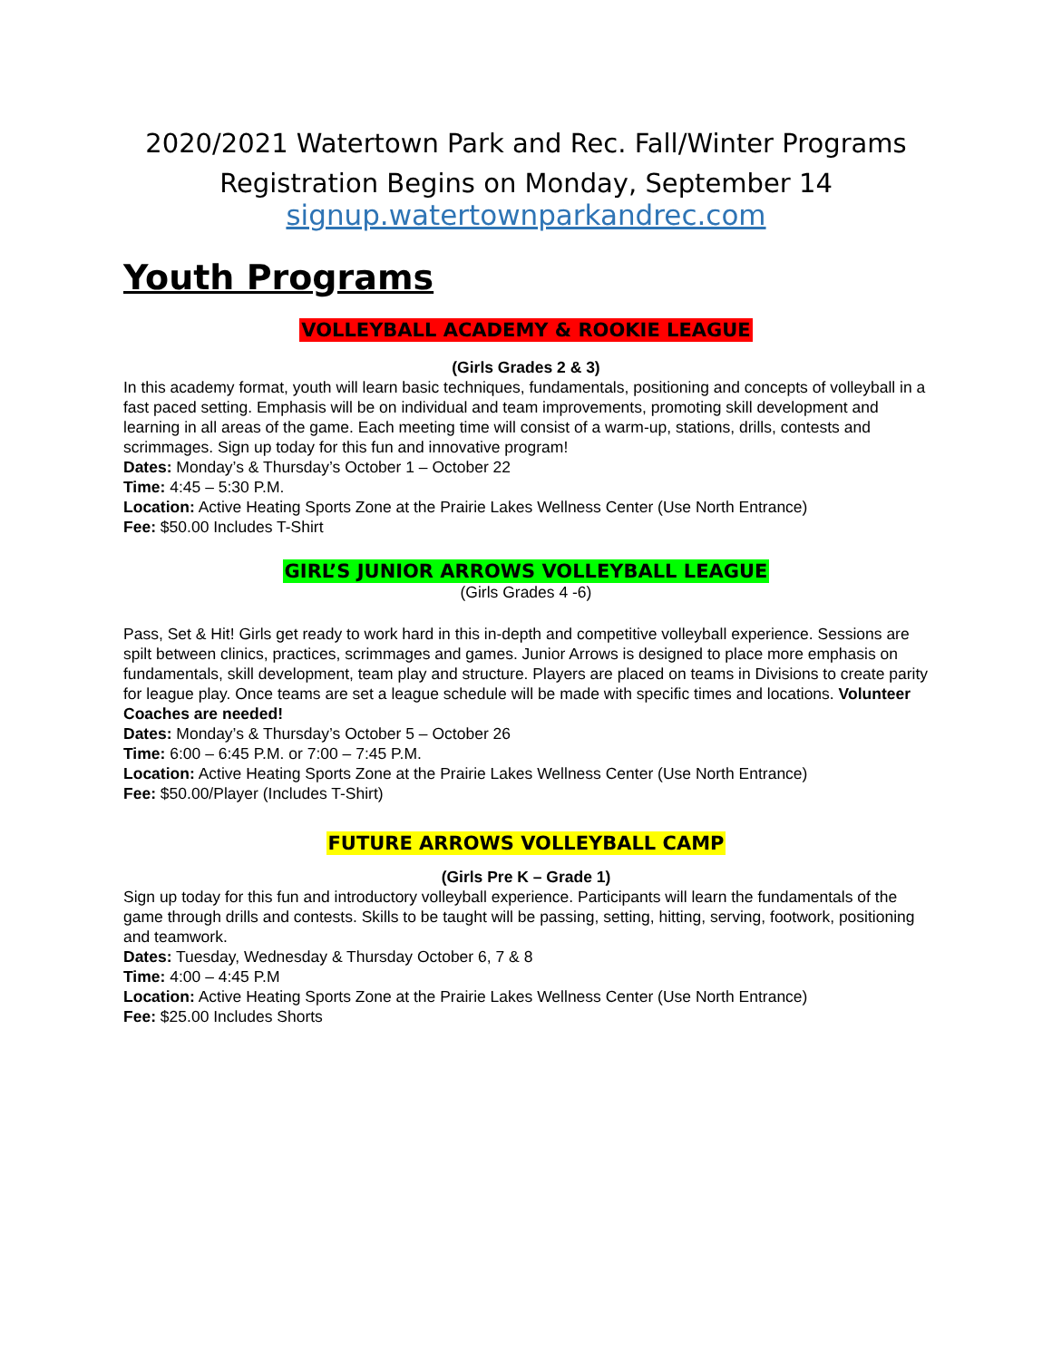2020/2021 Watertown Park and Rec. Fall/Winter Programs
Registration Begins on Monday, September 14
signup.watertownparkandrec.com
Youth Programs
VOLLEYBALL ACADEMY & ROOKIE LEAGUE
(Girls Grades 2 & 3)
In this academy format, youth will learn basic techniques, fundamentals, positioning and concepts of volleyball in a fast paced setting. Emphasis will be on individual and team improvements, promoting skill development and learning in all areas of the game. Each meeting time will consist of a warm-up, stations, drills, contests and scrimmages. Sign up today for this fun and innovative program!
Dates: Monday’s & Thursday’s October 1 – October 22
Time: 4:45 – 5:30 P.M.
Location: Active Heating Sports Zone at the Prairie Lakes Wellness Center (Use North Entrance)
Fee: $50.00 Includes T-Shirt
GIRL’S JUNIOR ARROWS VOLLEYBALL LEAGUE
(Girls Grades 4 -6)
Pass, Set & Hit! Girls get ready to work hard in this in-depth and competitive volleyball experience. Sessions are spilt between clinics, practices, scrimmages and games. Junior Arrows is designed to place more emphasis on fundamentals, skill development, team play and structure. Players are placed on teams in Divisions to create parity for league play. Once teams are set a league schedule will be made with specific times and locations. Volunteer Coaches are needed!
Dates: Monday’s & Thursday’s October 5 – October 26
Time: 6:00 – 6:45 P.M. or 7:00 – 7:45 P.M.
Location: Active Heating Sports Zone at the Prairie Lakes Wellness Center (Use North Entrance)
Fee: $50.00/Player (Includes T-Shirt)
FUTURE ARROWS VOLLEYBALL CAMP
(Girls Pre K – Grade 1)
Sign up today for this fun and introductory volleyball experience. Participants will learn the fundamentals of the game through drills and contests. Skills to be taught will be passing, setting, hitting, serving, footwork, positioning and teamwork.
Dates: Tuesday, Wednesday & Thursday October 6, 7 & 8
Time: 4:00 – 4:45 P.M
Location: Active Heating Sports Zone at the Prairie Lakes Wellness Center (Use North Entrance)
Fee: $25.00 Includes Shorts